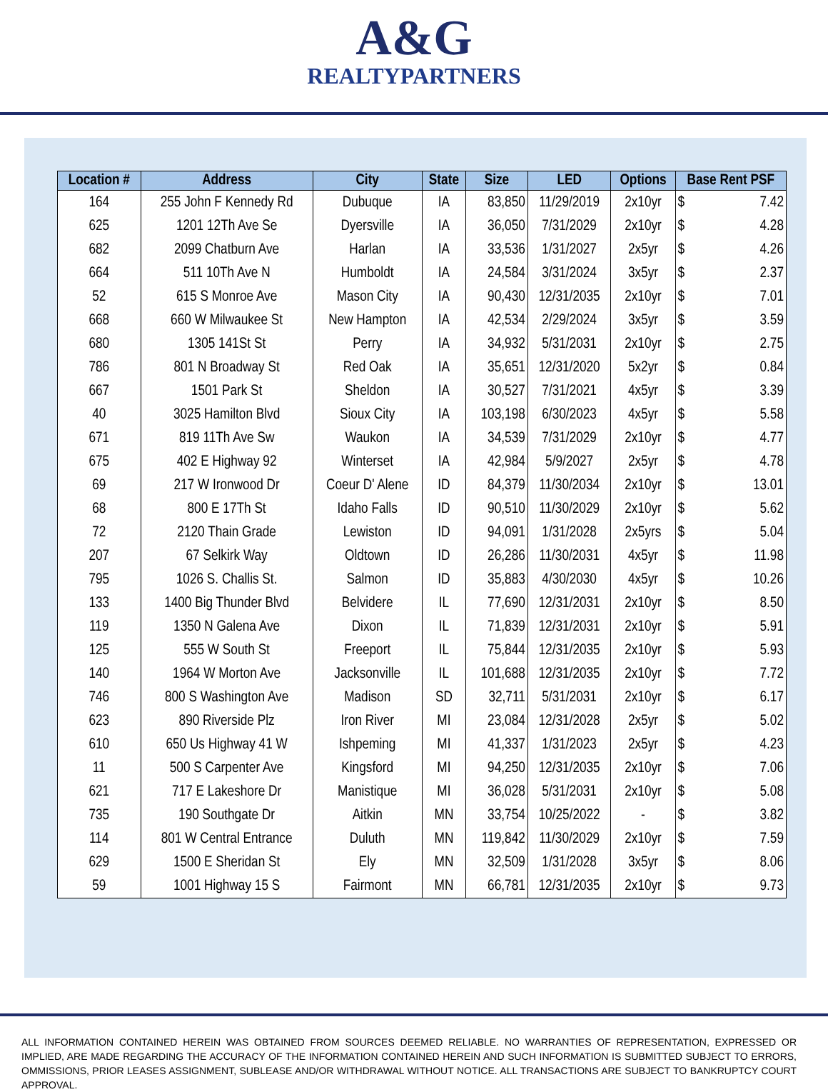A&G
REALTYPARTNERS
| Location # | Address | City | State | Size | LED | Options | Base Rent PSF | |
| --- | --- | --- | --- | --- | --- | --- | --- | --- |
| 164 | 255 John F Kennedy Rd | Dubuque | IA | 83,850 | 11/29/2019 | 2x10yr | $ | 7.42 |
| 625 | 1201 12Th Ave Se | Dyersville | IA | 36,050 | 7/31/2029 | 2x10yr | $ | 4.28 |
| 682 | 2099 Chatburn Ave | Harlan | IA | 33,536 | 1/31/2027 | 2x5yr | $ | 4.26 |
| 664 | 511 10Th Ave N | Humboldt | IA | 24,584 | 3/31/2024 | 3x5yr | $ | 2.37 |
| 52 | 615 S Monroe Ave | Mason City | IA | 90,430 | 12/31/2035 | 2x10yr | $ | 7.01 |
| 668 | 660 W Milwaukee St | New Hampton | IA | 42,534 | 2/29/2024 | 3x5yr | $ | 3.59 |
| 680 | 1305 141St St | Perry | IA | 34,932 | 5/31/2031 | 2x10yr | $ | 2.75 |
| 786 | 801 N Broadway St | Red Oak | IA | 35,651 | 12/31/2020 | 5x2yr | $ | 0.84 |
| 667 | 1501 Park St | Sheldon | IA | 30,527 | 7/31/2021 | 4x5yr | $ | 3.39 |
| 40 | 3025 Hamilton Blvd | Sioux City | IA | 103,198 | 6/30/2023 | 4x5yr | $ | 5.58 |
| 671 | 819 11Th Ave Sw | Waukon | IA | 34,539 | 7/31/2029 | 2x10yr | $ | 4.77 |
| 675 | 402 E Highway 92 | Winterset | IA | 42,984 | 5/9/2027 | 2x5yr | $ | 4.78 |
| 69 | 217 W Ironwood Dr | Coeur D' Alene | ID | 84,379 | 11/30/2034 | 2x10yr | $ | 13.01 |
| 68 | 800 E 17Th St | Idaho Falls | ID | 90,510 | 11/30/2029 | 2x10yr | $ | 5.62 |
| 72 | 2120 Thain Grade | Lewiston | ID | 94,091 | 1/31/2028 | 2x5yrs | $ | 5.04 |
| 207 | 67 Selkirk Way | Oldtown | ID | 26,286 | 11/30/2031 | 4x5yr | $ | 11.98 |
| 795 | 1026 S. Challis St. | Salmon | ID | 35,883 | 4/30/2030 | 4x5yr | $ | 10.26 |
| 133 | 1400 Big Thunder Blvd | Belvidere | IL | 77,690 | 12/31/2031 | 2x10yr | $ | 8.50 |
| 119 | 1350 N Galena Ave | Dixon | IL | 71,839 | 12/31/2031 | 2x10yr | $ | 5.91 |
| 125 | 555 W South St | Freeport | IL | 75,844 | 12/31/2035 | 2x10yr | $ | 5.93 |
| 140 | 1964 W Morton Ave | Jacksonville | IL | 101,688 | 12/31/2035 | 2x10yr | $ | 7.72 |
| 746 | 800 S Washington Ave | Madison | SD | 32,711 | 5/31/2031 | 2x10yr | $ | 6.17 |
| 623 | 890 Riverside Plz | Iron River | MI | 23,084 | 12/31/2028 | 2x5yr | $ | 5.02 |
| 610 | 650 Us Highway 41 W | Ishpeming | MI | 41,337 | 1/31/2023 | 2x5yr | $ | 4.23 |
| 11 | 500 S Carpenter Ave | Kingsford | MI | 94,250 | 12/31/2035 | 2x10yr | $ | 7.06 |
| 621 | 717 E Lakeshore Dr | Manistique | MI | 36,028 | 5/31/2031 | 2x10yr | $ | 5.08 |
| 735 | 190 Southgate Dr | Aitkin | MN | 33,754 | 10/25/2022 | - | $ | 3.82 |
| 114 | 801 W Central Entrance | Duluth | MN | 119,842 | 11/30/2029 | 2x10yr | $ | 7.59 |
| 629 | 1500 E Sheridan St | Ely | MN | 32,509 | 1/31/2028 | 3x5yr | $ | 8.06 |
| 59 | 1001 Highway 15 S | Fairmont | MN | 66,781 | 12/31/2035 | 2x10yr | $ | 9.73 |
ALL INFORMATION CONTAINED HEREIN WAS OBTAINED FROM SOURCES DEEMED RELIABLE. NO WARRANTIES OF REPRESENTATION, EXPRESSED OR IMPLIED, ARE MADE REGARDING THE ACCURACY OF THE INFORMATION CONTAINED HEREIN AND SUCH INFORMATION IS SUBMITTED SUBJECT TO ERRORS, OMMISSIONS, PRIOR LEASES ASSIGNMENT, SUBLEASE AND/OR WITHDRAWAL WITHOUT NOTICE. ALL TRANSACTIONS ARE SUBJECT TO BANKRUPTCY COURT APPROVAL.